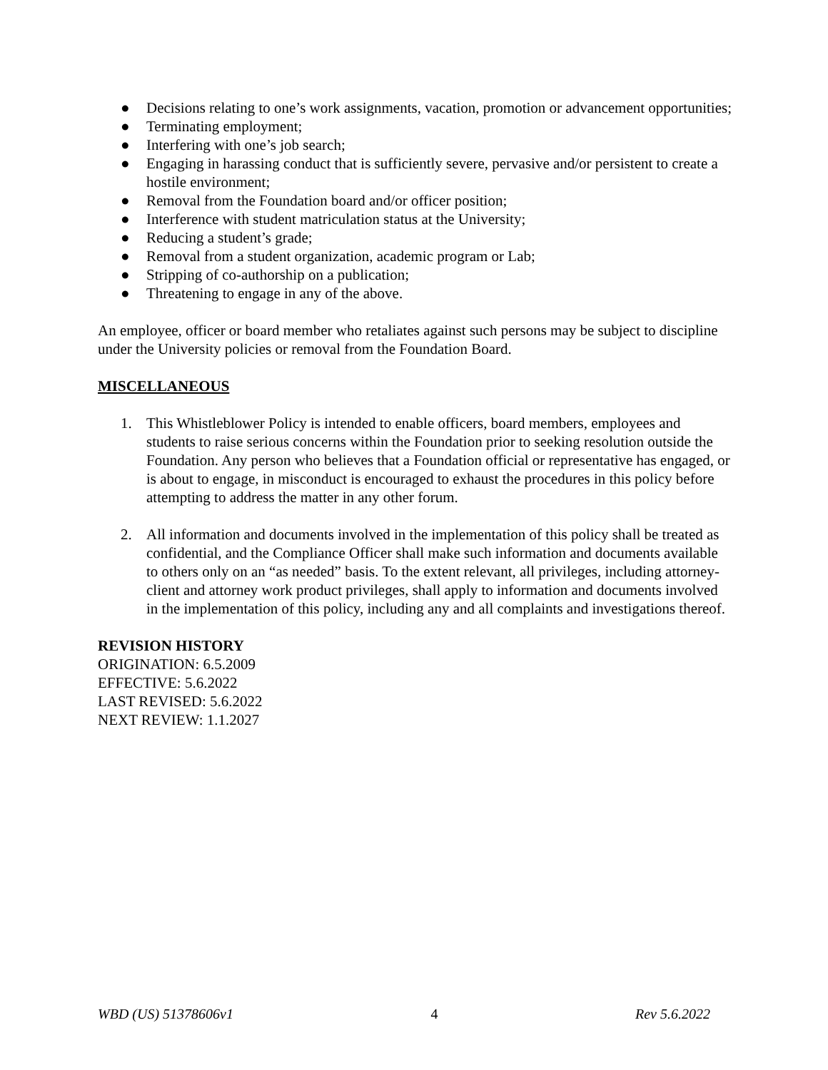● Decisions relating to one’s work assignments, vacation, promotion or advancement opportunities;
● Terminating employment;
● Interfering with one’s job search;
● Engaging in harassing conduct that is sufficiently severe, pervasive and/or persistent to create a hostile environment;
● Removal from the Foundation board and/or officer position;
● Interference with student matriculation status at the University;
● Reducing a student’s grade;
● Removal from a student organization, academic program or Lab;
● Stripping of co-authorship on a publication;
● Threatening to engage in any of the above.
An employee, officer or board member who retaliates against such persons may be subject to discipline under the University policies or removal from the Foundation Board.
MISCELLANEOUS
1. This Whistleblower Policy is intended to enable officers, board members, employees and students to raise serious concerns within the Foundation prior to seeking resolution outside the Foundation. Any person who believes that a Foundation official or representative has engaged, or is about to engage, in misconduct is encouraged to exhaust the procedures in this policy before attempting to address the matter in any other forum.
2. All information and documents involved in the implementation of this policy shall be treated as confidential, and the Compliance Officer shall make such information and documents available to others only on an “as needed” basis. To the extent relevant, all privileges, including attorney-client and attorney work product privileges, shall apply to information and documents involved in the implementation of this policy, including any and all complaints and investigations thereof.
REVISION HISTORY
ORIGINATION: 6.5.2009
EFFECTIVE: 5.6.2022
LAST REVISED: 5.6.2022
NEXT REVIEW: 1.1.2027
WBD (US) 51378606v1 4 Rev 5.6.2022